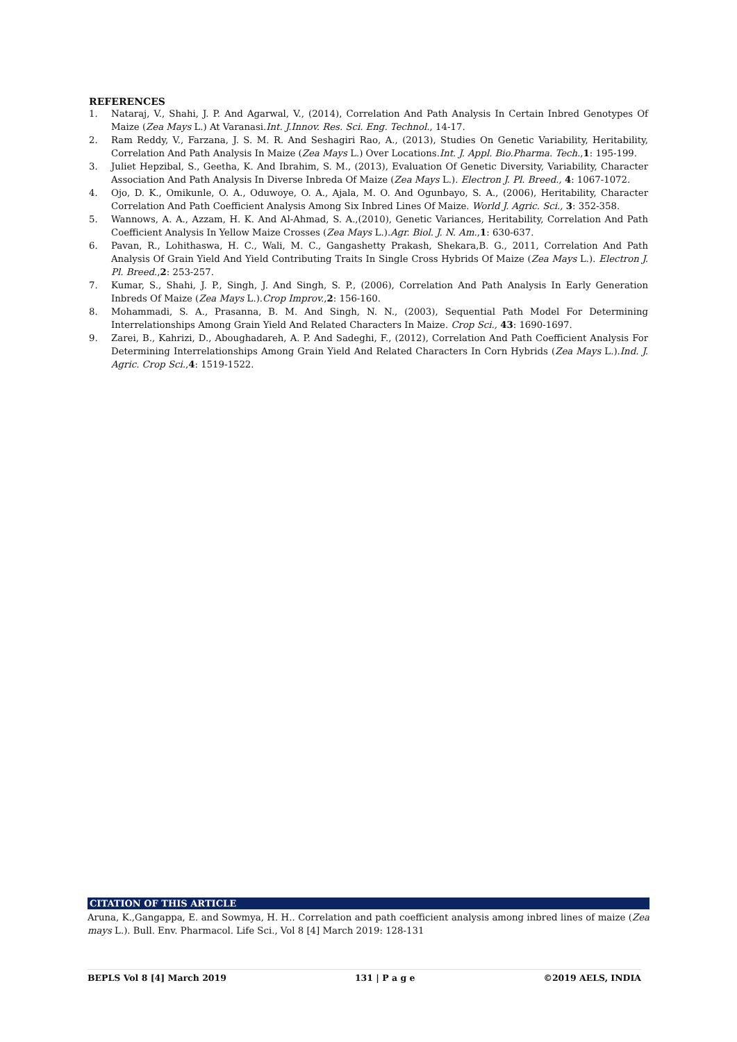REFERENCES
1. Nataraj, V., Shahi, J. P. And Agarwal, V., (2014), Correlation And Path Analysis In Certain Inbred Genotypes Of Maize (Zea Mays L.) At Varanasi.Int. J.Innov. Res. Sci. Eng. Technol., 14-17.
2. Ram Reddy, V., Farzana, J. S. M. R. And Seshagiri Rao, A., (2013), Studies On Genetic Variability, Heritability, Correlation And Path Analysis In Maize (Zea Mays L.) Over Locations.Int. J. Appl. Bio.Pharma. Tech.,1: 195-199.
3. Juliet Hepzibal, S., Geetha, K. And Ibrahim, S. M., (2013), Evaluation Of Genetic Diversity, Variability, Character Association And Path Analysis In Diverse Inbreda Of Maize (Zea Mays L.). Electron J. Pl. Breed., 4: 1067-1072.
4. Ojo, D. K., Omikunle, O. A., Oduwoye, O. A., Ajala, M. O. And Ogunbayo, S. A., (2006), Heritability, Character Correlation And Path Coefficient Analysis Among Six Inbred Lines Of Maize. World J. Agric. Sci., 3: 352-358.
5. Wannows, A. A., Azzam, H. K. And Al-Ahmad, S. A.,(2010), Genetic Variances, Heritability, Correlation And Path Coefficient Analysis In Yellow Maize Crosses (Zea Mays L.).Agr. Biol. J. N. Am.,1: 630-637.
6. Pavan, R., Lohithaswa, H. C., Wali, M. C., Gangashetty Prakash, Shekara,B. G., 2011, Correlation And Path Analysis Of Grain Yield And Yield Contributing Traits In Single Cross Hybrids Of Maize (Zea Mays L.). Electron J. Pl. Breed.,2: 253-257.
7. Kumar, S., Shahi, J. P., Singh, J. And Singh, S. P., (2006), Correlation And Path Analysis In Early Generation Inbreds Of Maize (Zea Mays L.).Crop Improv.,2: 156-160.
8. Mohammadi, S. A., Prasanna, B. M. And Singh, N. N., (2003), Sequential Path Model For Determining Interrelationships Among Grain Yield And Related Characters In Maize. Crop Sci., 43: 1690-1697.
9. Zarei, B., Kahrizi, D., Aboughadareh, A. P. And Sadeghi, F., (2012), Correlation And Path Coefficient Analysis For Determining Interrelationships Among Grain Yield And Related Characters In Corn Hybrids (Zea Mays L.).Ind. J. Agric. Crop Sci.,4: 1519-1522.
CITATION OF THIS ARTICLE
Aruna, K.,Gangappa, E. and Sowmya, H. H.. Correlation and path coefficient analysis among inbred lines of maize (Zea mays L.). Bull. Env. Pharmacol. Life Sci., Vol 8 [4] March 2019: 128-131
BEPLS Vol 8 [4] March 2019 131 | P a g e ©2019 AELS, INDIA